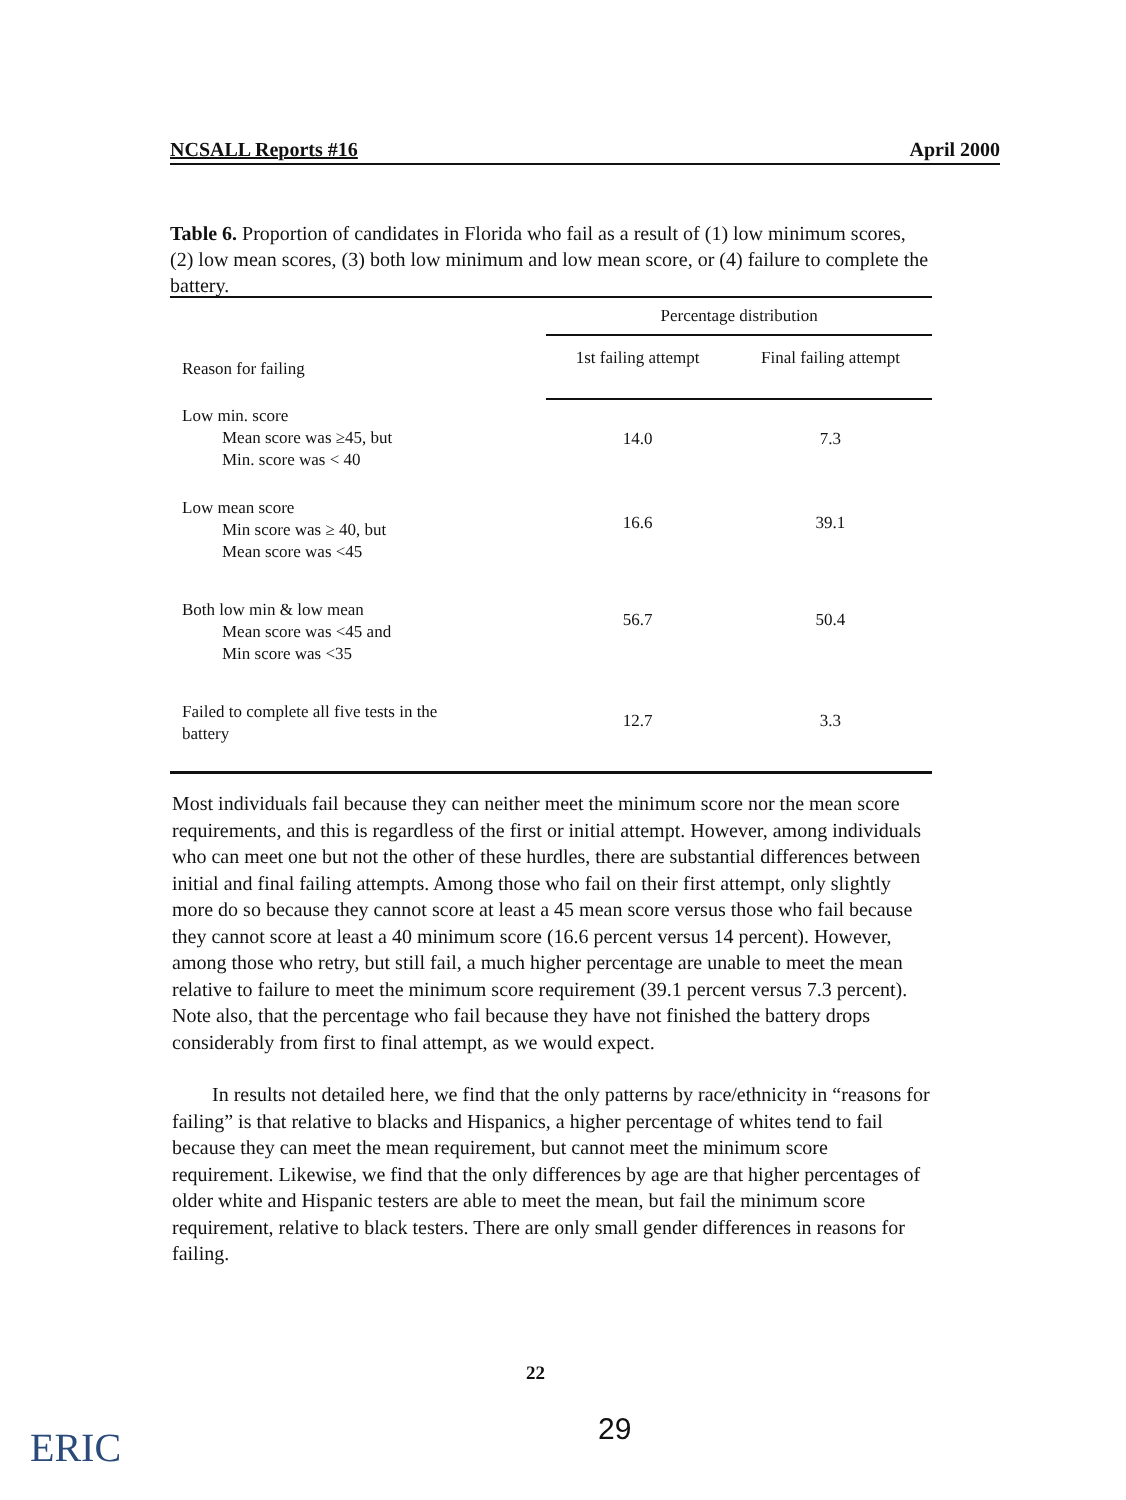NCSALL Reports #16 April 2000
Table 6. Proportion of candidates in Florida who fail as a result of (1) low minimum scores, (2) low mean scores, (3) both low minimum and low mean score, or (4) failure to complete the battery.
| Reason for failing | Percentage distribution | |
| --- | --- | --- |
| | 1st failing attempt | Final failing attempt |
| Low min. score Mean score was ≥45, but Min. score was < 40 | 14.0 | 7.3 |
| Low mean score Min score was ≥ 40, but Mean score was <45 | 16.6 | 39.1 |
| Both low min & low mean Mean score was <45 and Min score was <35 | 56.7 | 50.4 |
| Failed to complete all five tests in the battery | 12.7 | 3.3 |
Most individuals fail because they can neither meet the minimum score nor the mean score requirements, and this is regardless of the first or initial attempt. However, among individuals who can meet one but not the other of these hurdles, there are substantial differences between initial and final failing attempts. Among those who fail on their first attempt, only slightly more do so because they cannot score at least a 45 mean score versus those who fail because they cannot score at least a 40 minimum score (16.6 percent versus 14 percent). However, among those who retry, but still fail, a much higher percentage are unable to meet the mean relative to failure to meet the minimum score requirement (39.1 percent versus 7.3 percent). Note also, that the percentage who fail because they have not finished the battery drops considerably from first to final attempt, as we would expect.
In results not detailed here, we find that the only patterns by race/ethnicity in “reasons for failing” is that relative to blacks and Hispanics, a higher percentage of whites tend to fail because they can meet the mean requirement, but cannot meet the minimum score requirement. Likewise, we find that the only differences by age are that higher percentages of older white and Hispanic testers are able to meet the mean, but fail the minimum score requirement, relative to black testers. There are only small gender differences in reasons for failing.
22
29
ERIC